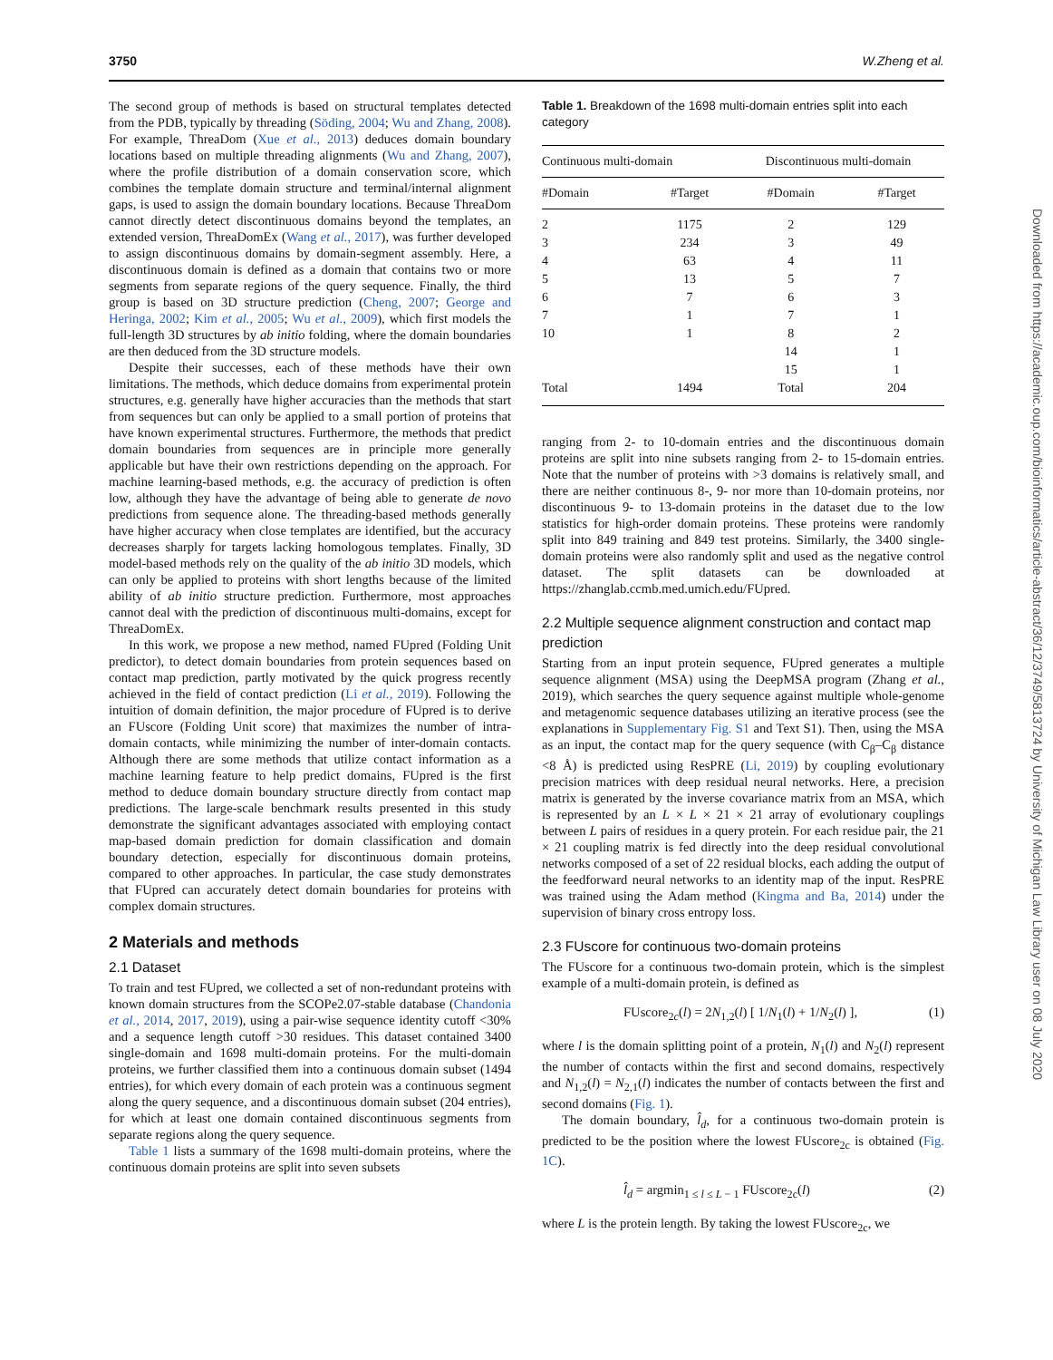3750 W.Zheng et al.
Downloaded from https://academic.oup.com/bioinformatics/article-abstract/36/12/3749/5813724 by University of Michigan Law Library user on 08 July 2020
The second group of methods is based on structural templates detected from the PDB, typically by threading (Söding, 2004; Wu and Zhang, 2008). For example, ThreaDom (Xue et al., 2013) deduces domain boundary locations based on multiple threading alignments (Wu and Zhang, 2007), where the profile distribution of a domain conservation score, which combines the template domain structure and terminal/internal alignment gaps, is used to assign the domain boundary locations. Because ThreaDom cannot directly detect discontinuous domains beyond the templates, an extended version, ThreaDomEx (Wang et al., 2017), was further developed to assign discontinuous domains by domain-segment assembly. Here, a discontinuous domain is defined as a domain that contains two or more segments from separate regions of the query sequence. Finally, the third group is based on 3D structure prediction (Cheng, 2007; George and Heringa, 2002; Kim et al., 2005; Wu et al., 2009), which first models the full-length 3D structures by ab initio folding, where the domain boundaries are then deduced from the 3D structure models.
Despite their successes, each of these methods have their own limitations. The methods, which deduce domains from experimental protein structures, e.g. generally have higher accuracies than the methods that start from sequences but can only be applied to a small portion of proteins that have known experimental structures. Furthermore, the methods that predict domain boundaries from sequences are in principle more generally applicable but have their own restrictions depending on the approach. For machine learning-based methods, e.g. the accuracy of prediction is often low, although they have the advantage of being able to generate de novo predictions from sequence alone. The threading-based methods generally have higher accuracy when close templates are identified, but the accuracy decreases sharply for targets lacking homologous templates. Finally, 3D model-based methods rely on the quality of the ab initio 3D models, which can only be applied to proteins with short lengths because of the limited ability of ab initio structure prediction. Furthermore, most approaches cannot deal with the prediction of discontinuous multi-domains, except for ThreaDomEx.
In this work, we propose a new method, named FUpred (Folding Unit predictor), to detect domain boundaries from protein sequences based on contact map prediction, partly motivated by the quick progress recently achieved in the field of contact prediction (Li et al., 2019). Following the intuition of domain definition, the major procedure of FUpred is to derive an FUscore (Folding Unit score) that maximizes the number of intra-domain contacts, while minimizing the number of inter-domain contacts. Although there are some methods that utilize contact information as a machine learning feature to help predict domains, FUpred is the first method to deduce domain boundary structure directly from contact map predictions. The large-scale benchmark results presented in this study demonstrate the significant advantages associated with employing contact map-based domain prediction for domain classification and domain boundary detection, especially for discontinuous domain proteins, compared to other approaches. In particular, the case study demonstrates that FUpred can accurately detect domain boundaries for proteins with complex domain structures.
2 Materials and methods
2.1 Dataset
To train and test FUpred, we collected a set of non-redundant proteins with known domain structures from the SCOPe2.07-stable database (Chandonia et al., 2014, 2017, 2019), using a pair-wise sequence identity cutoff <30% and a sequence length cutoff >30 residues. This dataset contained 3400 single-domain and 1698 multi-domain proteins. For the multi-domain proteins, we further classified them into a continuous domain subset (1494 entries), for which every domain of each protein was a continuous segment along the query sequence, and a discontinuous domain subset (204 entries), for which at least one domain contained discontinuous segments from separate regions along the query sequence.
Table 1 lists a summary of the 1698 multi-domain proteins, where the continuous domain proteins are split into seven subsets
Table 1. Breakdown of the 1698 multi-domain entries split into each category
| Continuous multi-domain | | Discontinuous multi-domain | |
| --- | --- | --- | --- |
| #Domain | #Target | #Domain | #Target |
| 2 | 1175 | 2 | 129 |
| 3 | 234 | 3 | 49 |
| 4 | 63 | 4 | 11 |
| 5 | 13 | 5 | 7 |
| 6 | 7 | 6 | 3 |
| 7 | 1 | 7 | 1 |
| 10 | 1 | 8 | 2 |
| | | 14 | 1 |
| | | 15 | 1 |
| Total | 1494 | Total | 204 |
ranging from 2- to 10-domain entries and the discontinuous domain proteins are split into nine subsets ranging from 2- to 15-domain entries. Note that the number of proteins with >3 domains is relatively small, and there are neither continuous 8-, 9- nor more than 10-domain proteins, nor discontinuous 9- to 13-domain proteins in the dataset due to the low statistics for high-order domain proteins. These proteins were randomly split into 849 training and 849 test proteins. Similarly, the 3400 single-domain proteins were also randomly split and used as the negative control dataset. The split datasets can be downloaded at https://zhanglab.ccmb.med.umich.edu/FUpred.
2.2 Multiple sequence alignment construction and contact map prediction
Starting from an input protein sequence, FUpred generates a multiple sequence alignment (MSA) using the DeepMSA program (Zhang et al., 2019), which searches the query sequence against multiple whole-genome and metagenomic sequence databases utilizing an iterative process (see the explanations in Supplementary Fig. S1 and Text S1). Then, using the MSA as an input, the contact map for the query sequence (with C<sub>β</sub>–C<sub>β</sub> distance <8 Å) is predicted using ResPRE (Li, 2019) by coupling evolutionary precision matrices with deep residual neural networks. Here, a precision matrix is generated by the inverse covariance matrix from an MSA, which is represented by an L × L × 21 × 21 array of evolutionary couplings between L pairs of residues in a query protein. For each residue pair, the 21 × 21 coupling matrix is fed directly into the deep residual convolutional networks composed of a set of 22 residual blocks, each adding the output of the feedforward neural networks to an identity map of the input. ResPRE was trained using the Adam method (Kingma and Ba, 2014) under the supervision of binary cross entropy loss.
2.3 FUscore for continuous two-domain proteins
The FUscore for a continuous two-domain protein, which is the simplest example of a multi-domain protein, is defined as
FUscore<sub>2c</sub>(l) = 2N<sub>1,2</sub>(l) [ 1/N<sub>1</sub>(l) + 1/N<sub>2</sub>(l) ], (1)
where l is the domain splitting point of a protein, N<sub>1</sub>(l) and N<sub>2</sub>(l) represent the number of contacts within the first and second domains, respectively and N<sub>1,2</sub>(l) = N<sub>2,1</sub>(l) indicates the number of contacts between the first and second domains (Fig. 1).
The domain boundary, l̂<sub>d</sub>, for a continuous two-domain protein is predicted to be the position where the lowest FUscore<sub>2c</sub> is obtained (Fig. 1C).
l̂<sub>d</sub> = argmin<sub>1 ≤ l ≤ L − 1</sub> FUscore<sub>2c</sub>(l) (2)
where L is the protein length. By taking the lowest FUscore<sub>2c</sub>, we